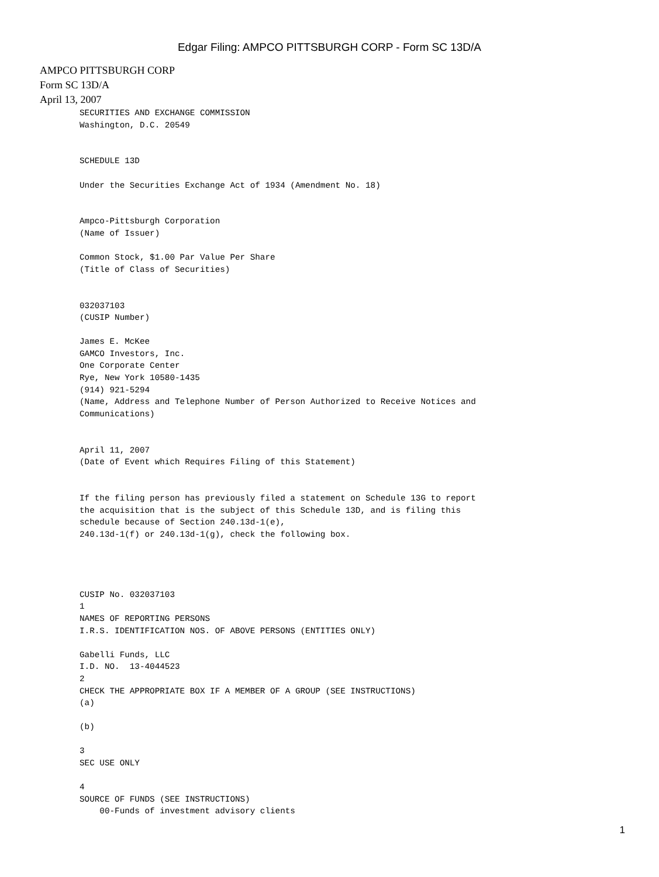Edgar Filing: AMPCO PITTSBURGH CORP - Form SC 13D/A
AMPCO PITTSBURGH CORP
Form SC 13D/A
April 13, 2007
SECURITIES AND EXCHANGE COMMISSION
Washington, D.C. 20549


SCHEDULE 13D

Under the Securities Exchange Act of 1934 (Amendment No. 18)


Ampco-Pittsburgh Corporation
(Name of Issuer)

Common Stock, $1.00 Par Value Per Share
(Title of Class of Securities)


032037103
(CUSIP Number)

James E. McKee
GAMCO Investors, Inc.
One Corporate Center
Rye, New York 10580-1435
(914) 921-5294
(Name, Address and Telephone Number of Person Authorized to Receive Notices and
Communications)


April 11, 2007
(Date of Event which Requires Filing of this Statement)


If the filing person has previously filed a statement on Schedule 13G to report
the acquisition that is the subject of this Schedule 13D, and is filing this
schedule because of Section 240.13d-1(e),
240.13d-1(f) or 240.13d-1(g), check the following box.




CUSIP No. 032037103
1
NAMES OF REPORTING PERSONS
I.R.S. IDENTIFICATION NOS. OF ABOVE PERSONS (ENTITIES ONLY)

Gabelli Funds, LLC
I.D. NO.  13-4044523
2
CHECK THE APPROPRIATE BOX IF A MEMBER OF A GROUP (SEE INSTRUCTIONS)
(a)

(b)

3
SEC USE ONLY

4
SOURCE OF FUNDS (SEE INSTRUCTIONS)
    00-Funds of investment advisory clients
1